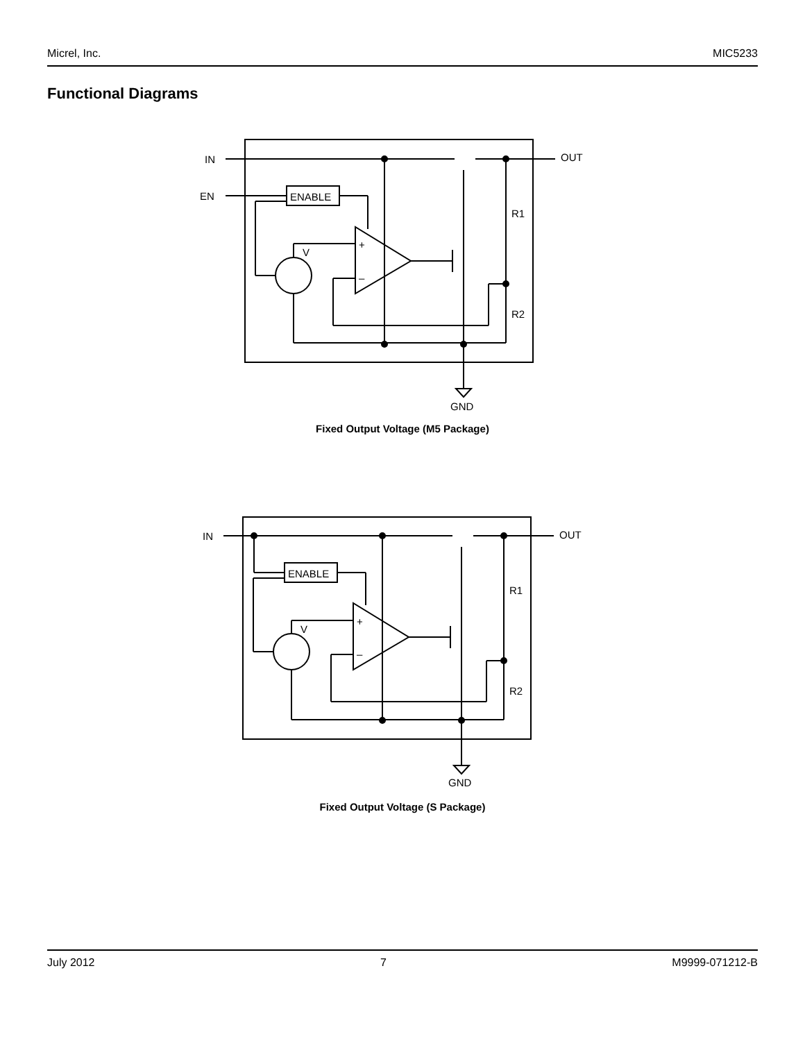Micrel, Inc. MIC5233
Functional Diagrams
IN
EN
ENABLE
OUT
R1
R2
GND
V
+
–
Fixed Output Voltage (M5 Package)
IN
ENABLE
OUT
R1
R2
GND
V
+
–
Fixed Output Voltage (S Package)
July 2012 7 M9999-071212-B